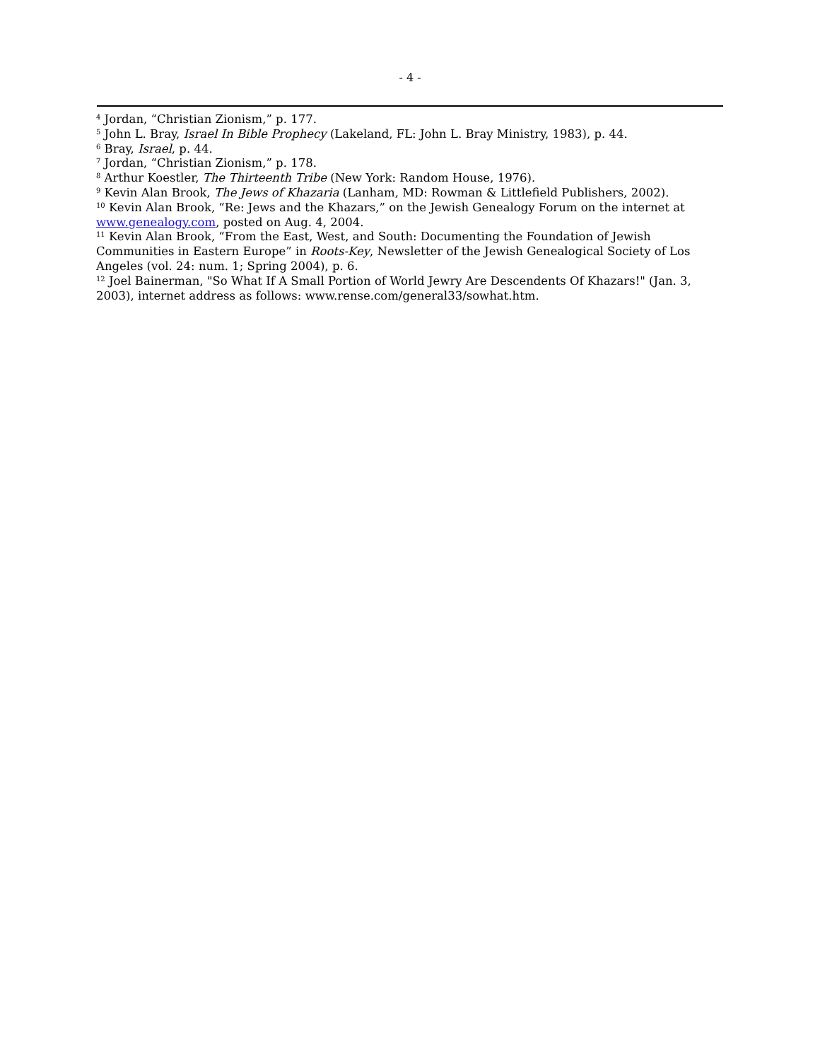- 4 -
<sup>4</sup> Jordan, “Christian Zionism,” p. 177.
<sup>5</sup> John L. Bray, Israel In Bible Prophecy (Lakeland, FL: John L. Bray Ministry, 1983), p. 44.
<sup>6</sup> Bray, Israel, p. 44.
<sup>7</sup> Jordan, “Christian Zionism,” p. 178.
<sup>8</sup> Arthur Koestler, The Thirteenth Tribe (New York: Random House, 1976).
<sup>9</sup> Kevin Alan Brook, The Jews of Khazaria (Lanham, MD: Rowman & Littlefield Publishers, 2002).
<sup>10</sup> Kevin Alan Brook, “Re: Jews and the Khazars,” on the Jewish Genealogy Forum on the internet at www.genealogy.com, posted on Aug. 4, 2004.
<sup>11</sup> Kevin Alan Brook, “From the East, West, and South: Documenting the Foundation of Jewish Communities in Eastern Europe” in Roots-Key, Newsletter of the Jewish Genealogical Society of Los Angeles (vol. 24: num. 1; Spring 2004), p. 6.
<sup>12</sup> Joel Bainerman, "So What If A Small Portion of World Jewry Are Descendents Of Khazars!" (Jan. 3, 2003), internet address as follows: www.rense.com/general33/sowhat.htm.